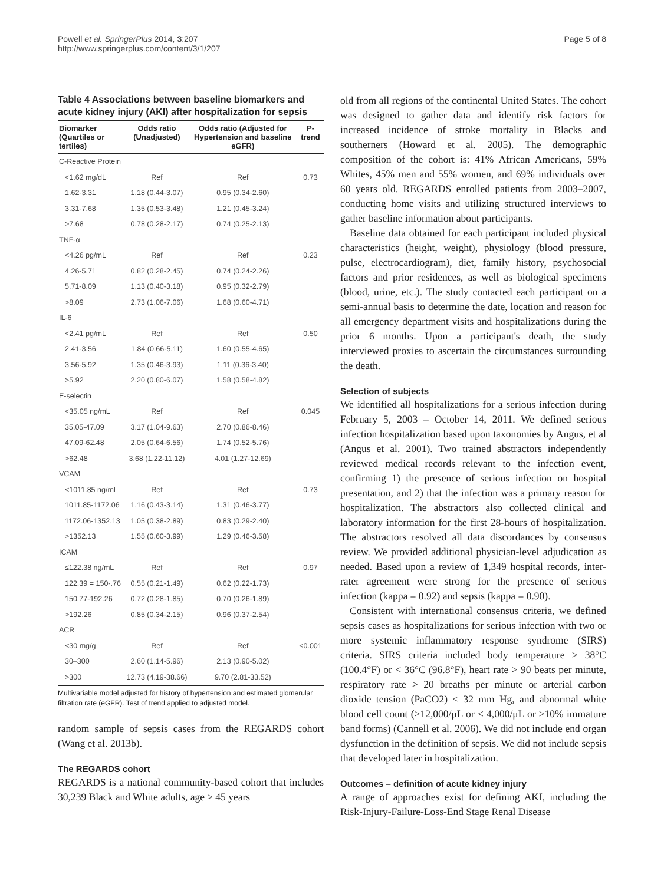Powell et al. SpringerPlus 2014, 3:207
http://www.springerplus.com/content/3/1/207
Page 5 of 8
Table 4 Associations between baseline biomarkers and acute kidney injury (AKI) after hospitalization for sepsis
| Biomarker (Quartiles or tertiles) | Odds ratio (Unadjusted) | Odds ratio (Adjusted for Hypertension and baseline eGFR) | P-trend |
| --- | --- | --- | --- |
| C-Reactive Protein | | | |
| <1.62 mg/dL | Ref | Ref | 0.73 |
| 1.62-3.31 | 1.18 (0.44-3.07) | 0.95 (0.34-2.60) | |
| 3.31-7.68 | 1.35 (0.53-3.48) | 1.21 (0.45-3.24) | |
| >7.68 | 0.78 (0.28-2.17) | 0.74 (0.25-2.13) | |
| TNF-α | | | |
| <4.26 pg/mL | Ref | Ref | 0.23 |
| 4.26-5.71 | 0.82 (0.28-2.45) | 0.74 (0.24-2.26) | |
| 5.71-8.09 | 1.13 (0.40-3.18) | 0.95 (0.32-2.79) | |
| >8.09 | 2.73 (1.06-7.06) | 1.68 (0.60-4.71) | |
| IL-6 | | | |
| <2.41 pg/mL | Ref | Ref | 0.50 |
| 2.41-3.56 | 1.84 (0.66-5.11) | 1.60 (0.55-4.65) | |
| 3.56-5.92 | 1.35 (0.46-3.93) | 1.11 (0.36-3.40) | |
| >5.92 | 2.20 (0.80-6.07) | 1.58 (0.58-4.82) | |
| E-selectin | | | |
| <35.05 ng/mL | Ref | Ref | 0.045 |
| 35.05-47.09 | 3.17 (1.04-9.63) | 2.70 (0.86-8.46) | |
| 47.09-62.48 | 2.05 (0.64-6.56) | 1.74 (0.52-5.76) | |
| >62.48 | 3.68 (1.22-11.12) | 4.01 (1.27-12.69) | |
| VCAM | | | |
| <1011.85 ng/mL | Ref | Ref | 0.73 |
| 1011.85-1172.06 | 1.16 (0.43-3.14) | 1.31 (0.46-3.77) | |
| 1172.06-1352.13 | 1.05 (0.38-2.89) | 0.83 (0.29-2.40) | |
| >1352.13 | 1.55 (0.60-3.99) | 1.29 (0.46-3.58) | |
| ICAM | | | |
| ≤122.38 ng/mL | Ref | Ref | 0.97 |
| 122.39 = 150-.76 | 0.55 (0.21-1.49) | 0.62 (0.22-1.73) | |
| 150.77-192.26 | 0.72 (0.28-1.85) | 0.70 (0.26-1.89) | |
| >192.26 | 0.85 (0.34-2.15) | 0.96 (0.37-2.54) | |
| ACR | | | |
| <30 mg/g | Ref | Ref | <0.001 |
| 30–300 | 2.60 (1.14-5.96) | 2.13 (0.90-5.02) | |
| >300 | 12.73 (4.19-38.66) | 9.70 (2.81-33.52) | |
Multivariable model adjusted for history of hypertension and estimated glomerular filtration rate (eGFR). Test of trend applied to adjusted model.
random sample of sepsis cases from the REGARDS cohort (Wang et al. 2013b).
The REGARDS cohort
REGARDS is a national community-based cohort that includes 30,239 Black and White adults, age ≥ 45 years
old from all regions of the continental United States. The cohort was designed to gather data and identify risk factors for increased incidence of stroke mortality in Blacks and southerners (Howard et al. 2005). The demographic composition of the cohort is: 41% African Americans, 59% Whites, 45% men and 55% women, and 69% individuals over 60 years old. REGARDS enrolled patients from 2003–2007, conducting home visits and utilizing structured interviews to gather baseline information about participants.
Baseline data obtained for each participant included physical characteristics (height, weight), physiology (blood pressure, pulse, electrocardiogram), diet, family history, psychosocial factors and prior residences, as well as biological specimens (blood, urine, etc.). The study contacted each participant on a semi-annual basis to determine the date, location and reason for all emergency department visits and hospitalizations during the prior 6 months. Upon a participant's death, the study interviewed proxies to ascertain the circumstances surrounding the death.
Selection of subjects
We identified all hospitalizations for a serious infection during February 5, 2003 – October 14, 2011. We defined serious infection hospitalization based upon taxonomies by Angus, et al (Angus et al. 2001). Two trained abstractors independently reviewed medical records relevant to the infection event, confirming 1) the presence of serious infection on hospital presentation, and 2) that the infection was a primary reason for hospitalization. The abstractors also collected clinical and laboratory information for the first 28-hours of hospitalization. The abstractors resolved all data discordances by consensus review. We provided additional physician-level adjudication as needed. Based upon a review of 1,349 hospital records, inter-rater agreement were strong for the presence of serious infection (kappa = 0.92) and sepsis (kappa = 0.90).
Consistent with international consensus criteria, we defined sepsis cases as hospitalizations for serious infection with two or more systemic inflammatory response syndrome (SIRS) criteria. SIRS criteria included body temperature > 38°C (100.4°F) or < 36°C (96.8°F), heart rate > 90 beats per minute, respiratory rate > 20 breaths per minute or arterial carbon dioxide tension (PaCO2) < 32 mm Hg, and abnormal white blood cell count (>12,000/μL or < 4,000/μL or >10% immature band forms) (Cannell et al. 2006). We did not include end organ dysfunction in the definition of sepsis. We did not include sepsis that developed later in hospitalization.
Outcomes – definition of acute kidney injury
A range of approaches exist for defining AKI, including the Risk-Injury-Failure-Loss-End Stage Renal Disease